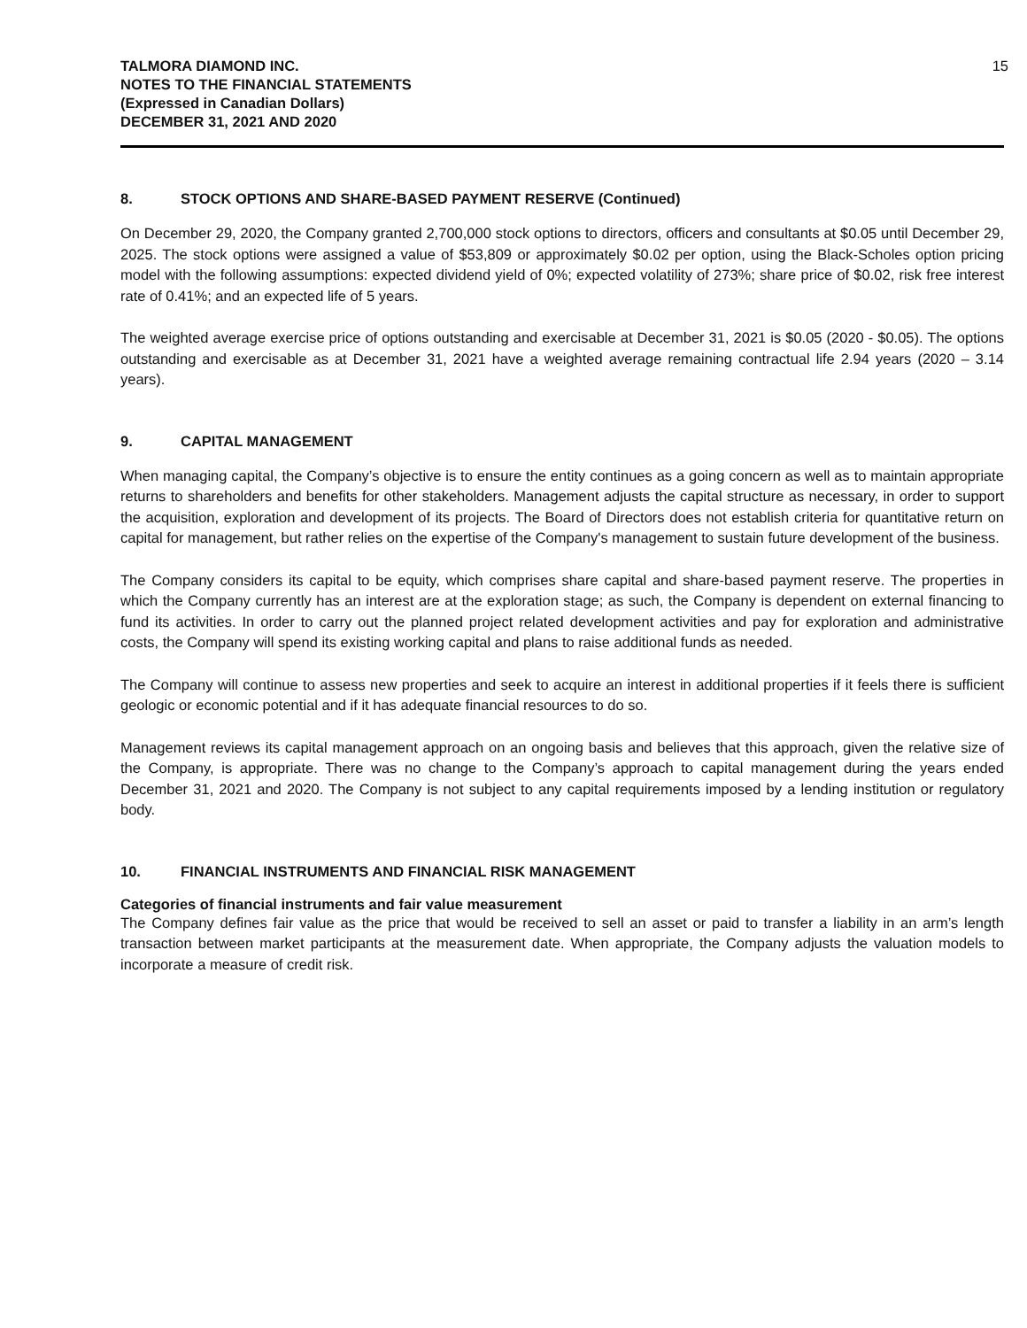TALMORA DIAMOND INC.
NOTES TO THE FINANCIAL STATEMENTS
(Expressed in Canadian Dollars)
DECEMBER 31, 2021 AND 2020
15
8. STOCK OPTIONS AND SHARE-BASED PAYMENT RESERVE (Continued)
On December 29, 2020, the Company granted 2,700,000 stock options to directors, officers and consultants at $0.05 until December 29, 2025. The stock options were assigned a value of $53,809 or approximately $0.02 per option, using the Black-Scholes option pricing model with the following assumptions: expected dividend yield of 0%; expected volatility of 273%; share price of $0.02, risk free interest rate of 0.41%; and an expected life of 5 years.
The weighted average exercise price of options outstanding and exercisable at December 31, 2021 is $0.05 (2020 - $0.05). The options outstanding and exercisable as at December 31, 2021 have a weighted average remaining contractual life 2.94 years (2020 – 3.14 years).
9. CAPITAL MANAGEMENT
When managing capital, the Company’s objective is to ensure the entity continues as a going concern as well as to maintain appropriate returns to shareholders and benefits for other stakeholders. Management adjusts the capital structure as necessary, in order to support the acquisition, exploration and development of its projects. The Board of Directors does not establish criteria for quantitative return on capital for management, but rather relies on the expertise of the Company's management to sustain future development of the business.
The Company considers its capital to be equity, which comprises share capital and share-based payment reserve. The properties in which the Company currently has an interest are at the exploration stage; as such, the Company is dependent on external financing to fund its activities. In order to carry out the planned project related development activities and pay for exploration and administrative costs, the Company will spend its existing working capital and plans to raise additional funds as needed.
The Company will continue to assess new properties and seek to acquire an interest in additional properties if it feels there is sufficient geologic or economic potential and if it has adequate financial resources to do so.
Management reviews its capital management approach on an ongoing basis and believes that this approach, given the relative size of the Company, is appropriate. There was no change to the Company’s approach to capital management during the years ended December 31, 2021 and 2020. The Company is not subject to any capital requirements imposed by a lending institution or regulatory body.
10. FINANCIAL INSTRUMENTS AND FINANCIAL RISK MANAGEMENT
Categories of financial instruments and fair value measurement
The Company defines fair value as the price that would be received to sell an asset or paid to transfer a liability in an arm’s length transaction between market participants at the measurement date. When appropriate, the Company adjusts the valuation models to incorporate a measure of credit risk.